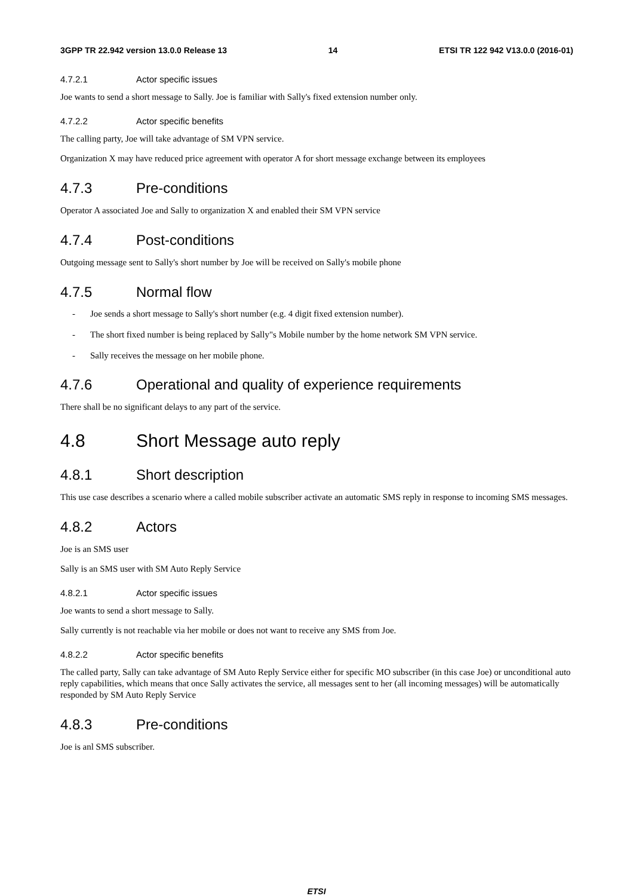3GPP TR 22.942 version 13.0.0 Release 13 14 ETSI TR 122 942 V13.0.0 (2016-01)
4.7.2.1 Actor specific issues
Joe wants to send a short message to Sally. Joe is familiar with Sally's fixed extension number only.
4.7.2.2 Actor specific benefits
The calling party, Joe will take advantage of SM VPN service.
Organization X may have reduced price agreement with operator A for short message exchange between its employees
4.7.3 Pre-conditions
Operator A associated Joe and Sally to organization X and enabled their SM VPN service
4.7.4 Post-conditions
Outgoing message sent to Sally's short number by Joe will be received on Sally's mobile phone
4.7.5 Normal flow
- Joe sends a short message to Sally's short number (e.g. 4 digit fixed extension number).
- The short fixed number is being replaced by Sally"s Mobile number by the home network SM VPN service.
- Sally receives the message on her mobile phone.
4.7.6 Operational and quality of experience requirements
There shall be no significant delays to any part of the service.
4.8 Short Message auto reply
4.8.1 Short description
This use case describes a scenario where a called mobile subscriber activate an automatic SMS reply in response to incoming SMS messages.
4.8.2 Actors
Joe is an SMS user
Sally is an SMS user with SM Auto Reply Service
4.8.2.1 Actor specific issues
Joe wants to send a short message to Sally.
Sally currently is not reachable via her mobile or does not want to receive any SMS from Joe.
4.8.2.2 Actor specific benefits
The called party, Sally can take advantage of SM Auto Reply Service either for specific MO subscriber (in this case Joe) or unconditional auto reply capabilities, which means that once Sally activates the service, all messages sent to her (all incoming messages) will be automatically responded by SM Auto Reply Service
4.8.3 Pre-conditions
Joe is anl SMS subscriber.
ETSI